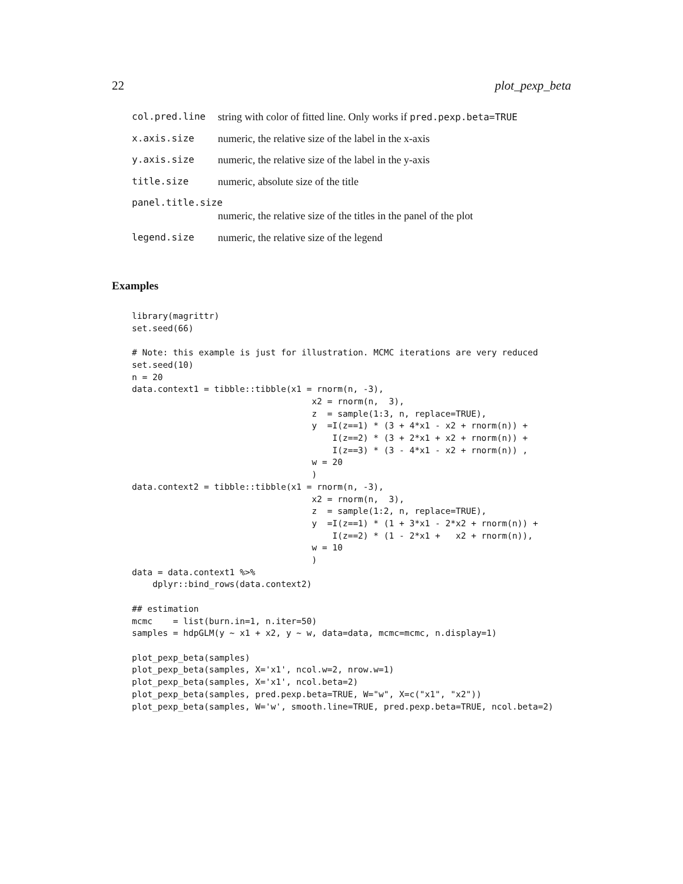22 plot_pexp_beta
col.pred.line string with color of fitted line. Only works if pred.pexp.beta=TRUE
x.axis.size numeric, the relative size of the label in the x-axis
y.axis.size numeric, the relative size of the label in the y-axis
title.size numeric, absolute size of the title
panel.title.size
numeric, the relative size of the titles in the panel of the plot
legend.size numeric, the relative size of the legend
Examples
library(magrittr)
set.seed(66)

# Note: this example is just for illustration. MCMC iterations are very reduced
set.seed(10)
n = 20
data.context1 = tibble::tibble(x1 = rnorm(n, -3),
                                   x2 = rnorm(n,  3),
                                   z  = sample(1:3, n, replace=TRUE),
                                   y  =I(z==1) * (3 + 4*x1 - x2 + rnorm(n)) +
                                       I(z==2) * (3 + 2*x1 + x2 + rnorm(n)) +
                                       I(z==3) * (3 - 4*x1 - x2 + rnorm(n)) ,
                                   w = 20
                                   )
data.context2 = tibble::tibble(x1 = rnorm(n, -3),
                                   x2 = rnorm(n,  3),
                                   z  = sample(1:2, n, replace=TRUE),
                                   y  =I(z==1) * (1 + 3*x1 - 2*x2 + rnorm(n)) +
                                       I(z==2) * (1 - 2*x1 +   x2 + rnorm(n)),
                                   w = 10
                                   )
data = data.context1 %>%
    dplyr::bind_rows(data.context2)

## estimation
mcmc    = list(burn.in=1, n.iter=50)
samples = hdpGLM(y ~ x1 + x2, y ~ w, data=data, mcmc=mcmc, n.display=1)

plot_pexp_beta(samples)
plot_pexp_beta(samples, X='x1', ncol.w=2, nrow.w=1)
plot_pexp_beta(samples, X='x1', ncol.beta=2)
plot_pexp_beta(samples, pred.pexp.beta=TRUE, W="w", X=c("x1", "x2"))
plot_pexp_beta(samples, W='w', smooth.line=TRUE, pred.pexp.beta=TRUE, ncol.beta=2)